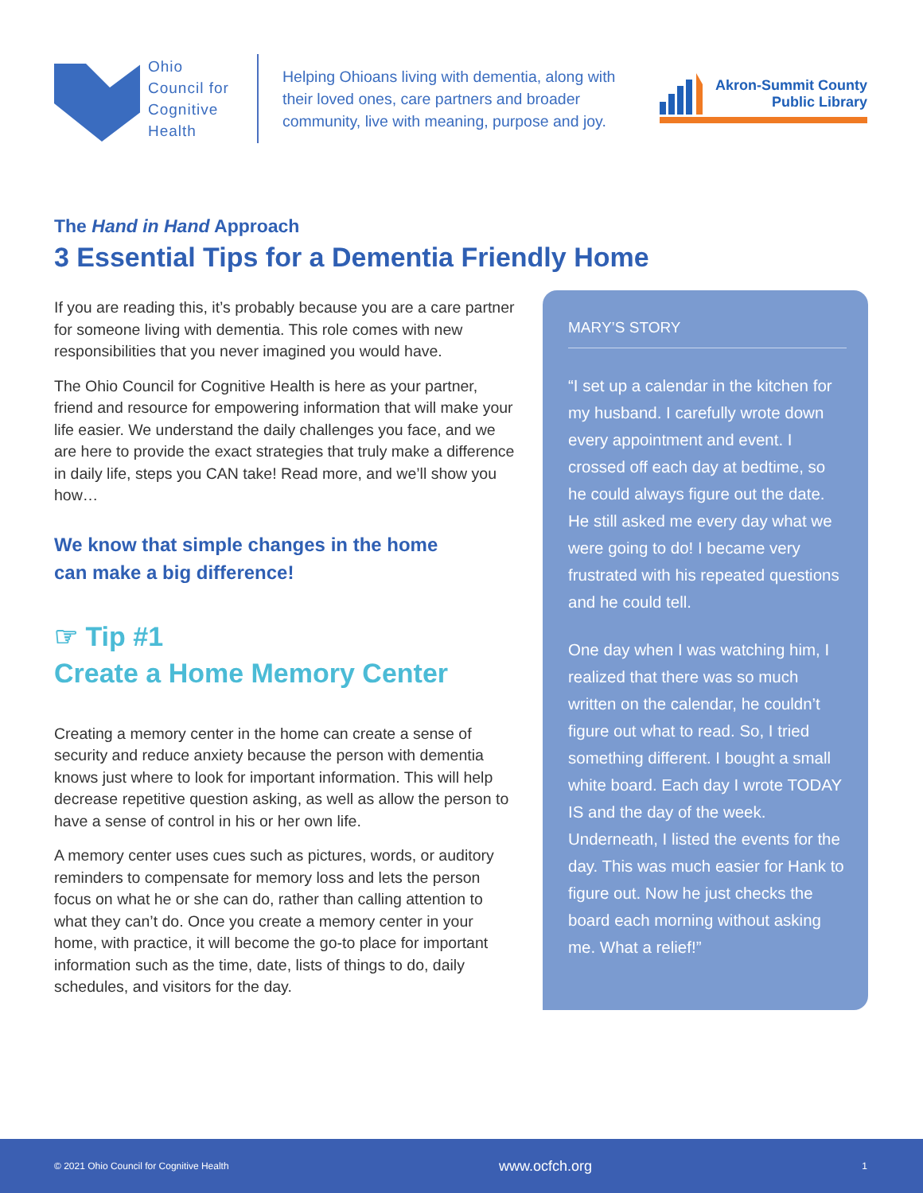Ohio
Council for
Cognitive
Health
Helping Ohioans living with dementia, along with their loved ones, care partners and broader community, live with meaning, purpose and joy.
Akron-Summit County
Public Library
The Hand in Hand Approach
3 Essential Tips for a Dementia Friendly Home
If you are reading this, it’s probably because you are a care partner for someone living with dementia. This role comes with new responsibilities that you never imagined you would have.
The Ohio Council for Cognitive Health is here as your partner, friend and resource for empowering information that will make your life easier. We understand the daily challenges you face, and we are here to provide the exact strategies that truly make a difference in daily life, steps you CAN take! Read more, and we’ll show you how…
We know that simple changes in the home
can make a big difference!
☞ Tip #1
Create a Home Memory Center
Creating a memory center in the home can create a sense of security and reduce anxiety because the person with dementia knows just where to look for important information. This will help decrease repetitive question asking, as well as allow the person to have a sense of control in his or her own life.
A memory center uses cues such as pictures, words, or auditory reminders to compensate for memory loss and lets the person focus on what he or she can do, rather than calling attention to what they can’t do. Once you create a memory center in your home, with practice, it will become the go-to place for important information such as the time, date, lists of things to do, daily schedules, and visitors for the day.
MARY’S STORY
“I set up a calendar in the kitchen for my husband. I carefully wrote down every appointment and event. I crossed off each day at bedtime, so he could always figure out the date. He still asked me every day what we were going to do! I became very frustrated with his repeated questions and he could tell.
One day when I was watching him, I realized that there was so much written on the calendar, he couldn’t figure out what to read. So, I tried something different. I bought a small white board. Each day I wrote TODAY IS and the day of the week. Underneath, I listed the events for the day. This was much easier for Hank to figure out. Now he just checks the board each morning without asking me. What a relief!”
© 2021 Ohio Council for Cognitive Health www.ocfch.org 1